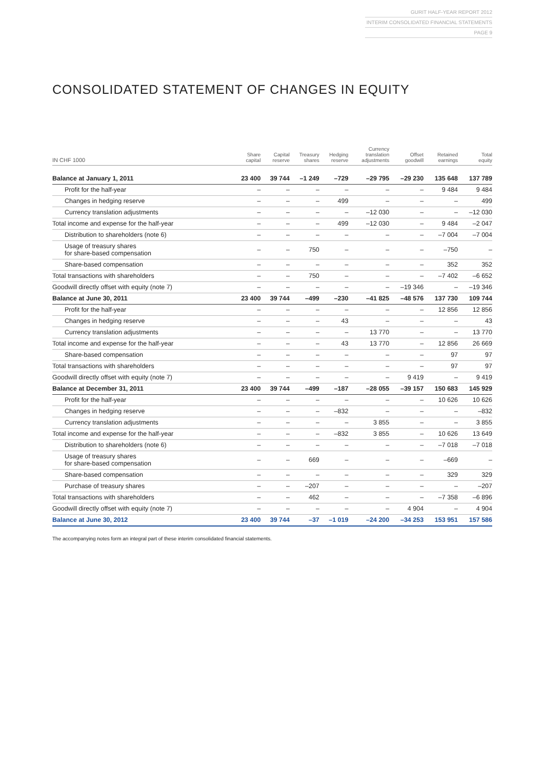GURIT HALF-YEAR REPORT 2012
INTERIM CONSOLIDATED FINANCIAL STATEMENTS
PAGE 9
CONSOLIDATED STATEMENT OF CHANGES IN EQUITY
| IN CHF 1000 | Share capital | Capital reserve | Treasury shares | Hedging reserve | Currency translation adjustments | Offset goodwill | Retained earnings | Total equity |
| --- | --- | --- | --- | --- | --- | --- | --- | --- |
| Balance at January 1, 2011 | 23 400 | 39 744 | –1 249 | –729 | –29 795 | –29 230 | 135 648 | 137 789 |
| Profit for the half-year | – | – | – | – | – | – | 9 484 | 9 484 |
| Changes in hedging reserve | – | – | – | 499 | – | – | – | 499 |
| Currency translation adjustments | – | – | – | – | –12 030 | – | – | –12 030 |
| Total income and expense for the half-year | – | – | – | 499 | –12 030 | – | 9 484 | –2 047 |
| Distribution to shareholders (note 6) | – | – | – | – | – | – | –7 004 | –7 004 |
| Usage of treasury shares for share-based compensation | – | – | 750 | – | – | – | –750 | – |
| Share-based compensation | – | – | – | – | – | – | 352 | 352 |
| Total transactions with shareholders | – | – | 750 | – | – | – | –7 402 | –6 652 |
| Goodwill directly offset with equity (note 7) | – | – | – | – | – | –19 346 | – | –19 346 |
| Balance at June 30, 2011 | 23 400 | 39 744 | –499 | –230 | –41 825 | –48 576 | 137 730 | 109 744 |
| Profit for the half-year | – | – | – | – | – | – | 12 856 | 12 856 |
| Changes in hedging reserve | – | – | – | 43 | – | – | – | 43 |
| Currency translation adjustments | – | – | – | – | 13 770 | – | – | 13 770 |
| Total income and expense for the half-year | – | – | – | 43 | 13 770 | – | 12 856 | 26 669 |
| Share-based compensation | – | – | – | – | – | – | 97 | 97 |
| Total transactions with shareholders | – | – | – | – | – | – | 97 | 97 |
| Goodwill directly offset with equity (note 7) | – | – | – | – | – | 9 419 | – | 9 419 |
| Balance at December 31, 2011 | 23 400 | 39 744 | –499 | –187 | –28 055 | –39 157 | 150 683 | 145 929 |
| Profit for the half-year | – | – | – | – | – | – | 10 626 | 10 626 |
| Changes in hedging reserve | – | – | – | –832 | – | – | – | –832 |
| Currency translation adjustments | – | – | – | – | 3 855 | – | – | 3 855 |
| Total income and expense for the half-year | – | – | – | –832 | 3 855 | – | 10 626 | 13 649 |
| Distribution to shareholders (note 6) | – | – | – | – | – | – | –7 018 | –7 018 |
| Usage of treasury shares for share-based compensation | – | – | 669 | – | – | – | –669 | – |
| Share-based compensation | – | – | – | – | – | – | 329 | 329 |
| Purchase of treasury shares | – | – | –207 | – | – | – | – | –207 |
| Total transactions with shareholders | – | – | 462 | – | – | – | –7 358 | –6 896 |
| Goodwill directly offset with equity (note 7) | – | – | – | – | – | 4 904 | – | 4 904 |
| Balance at June 30, 2012 | 23 400 | 39 744 | –37 | –1 019 | –24 200 | –34 253 | 153 951 | 157 586 |
The accompanying notes form an integral part of these interim consolidated financial statements.